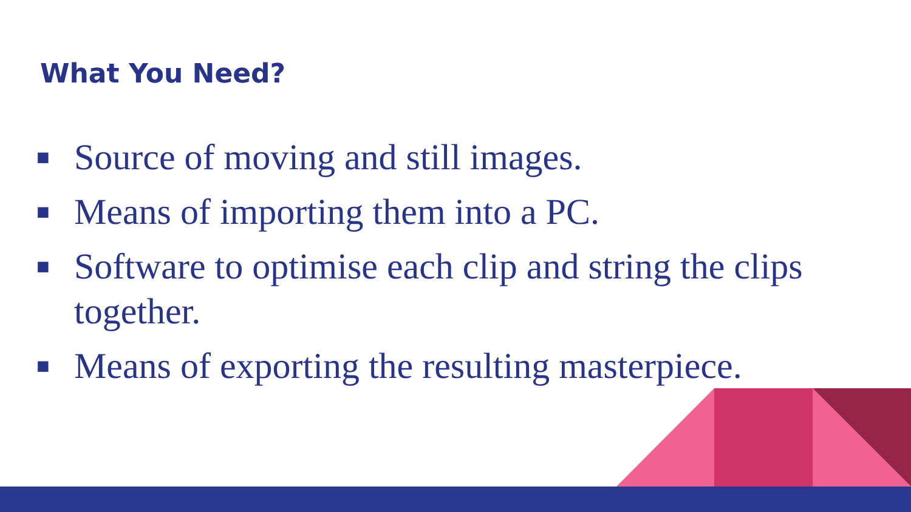What You Need?
■ Source of moving and still images.
■ Means of importing them into a PC.
■ Software to optimise each clip and string the clips together.
■ Means of exporting the resulting masterpiece.